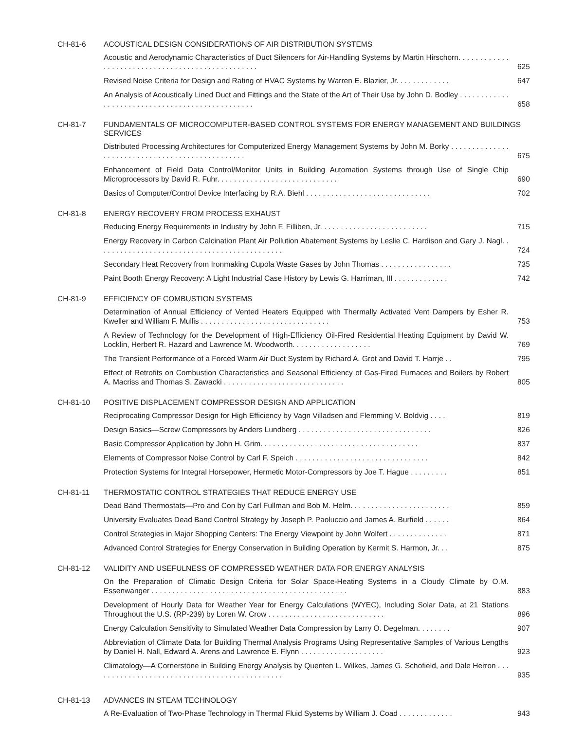CH-81-6
ACOUSTICAL DESIGN CONSIDERATIONS OF AIR DISTRIBUTION SYSTEMS
Acoustic and Aerodynamic Characteristics of Duct Silencers for Air-Handling Systems by Martin Hirschorn. . . . . . . . . . . . . . . . . . . . . . . . . . . . . . . . . . . . . . . . . . . . . . . . .
625
Revised Noise Criteria for Design and Rating of HVAC Systems by Warren E. Blazier, Jr. . . . . . . . . . . . .
647
An Analysis of Acoustically Lined Duct and Fittings and the State of the Art of Their Use by John D. Bodley . . . . . . . . . . . . . . . . . . . . . . . . . . . . . . . . . . . . . . . . . . . . . . . .
658
CH-81-7
FUNDAMENTALS OF MICROCOMPUTER-BASED CONTROL SYSTEMS FOR ENERGY MANAGEMENT AND BUILDINGS SERVICES
Distributed Processing Architectures for Computerized Energy Management Systems by John M. Borky . . . . . . . . . . . . . . . . . . . . . . . . . . . . . . . . . . . . . . . . . . . . . . . .
675
Enhancement of Field Data Control/Monitor Units in Building Automation Systems through Use of Single Chip Microprocessors by David R. Fuhr. . . . . . . . . . . . . . . . . . . . . . . . . . . . .
690
Basics of Computer/Control Device Interfacing by R.A. Biehl . . . . . . . . . . . . . . . . . . . . . . . . . . . . . .
702
CH-81-8
ENERGY RECOVERY FROM PROCESS EXHAUST
Reducing Energy Requirements in Industry by John F. Filliben, Jr. . . . . . . . . . . . . . . . . . . . . . . . . .
715
Energy Recovery in Carbon Calcination Plant Air Pollution Abatement Systems by Leslie C. Hardison and Gary J. Nagl. . . . . . . . . . . . . . . . . . . . . . . . . . . . . . . . . . . . . . . . . . . . .
724
Secondary Heat Recovery from Ironmaking Cupola Waste Gases by John Thomas . . . . . . . . . . . . . . . . .
735
Paint Booth Energy Recovery: A Light Industrial Case History by Lewis G. Harriman, III . . . . . . . . . . . . .
742
CH-81-9
EFFICIENCY OF COMBUSTION SYSTEMS
Determination of Annual Efficiency of Vented Heaters Equipped with Thermally Activated Vent Dampers by Esher R. Kweller and William F. Mullis . . . . . . . . . . . . . . . . . . . . . . . . . . . . . . .
753
A Review of Technology for the Development of High-Efficiency Oil-Fired Residential Heating Equipment by David W. Locklin, Herbert R. Hazard and Lawrence M. Woodworth. . . . . . . . . . . . . . . . . . .
769
The Transient Performance of a Forced Warm Air Duct System by Richard A. Grot and David T. Harrje . .
795
Effect of Retrofits on Combustion Characteristics and Seasonal Efficiency of Gas-Fired Furnaces and Boilers by Robert A. Macriss and Thomas S. Zawacki . . . . . . . . . . . . . . . . . . . . . . . . . . . . .
805
CH-81-10
POSITIVE DISPLACEMENT COMPRESSOR DESIGN AND APPLICATION
Reciprocating Compressor Design for High Efficiency by Vagn Villadsen and Flemming V. Boldvig . . . .
819
Design Basics—Screw Compressors by Anders Lundberg . . . . . . . . . . . . . . . . . . . . . . . . . . . . . . . .
826
Basic Compressor Application by John H. Grim. . . . . . . . . . . . . . . . . . . . . . . . . . . . . . . . . . . . . .
837
Elements of Compressor Noise Control by Carl F. Speich . . . . . . . . . . . . . . . . . . . . . . . . . . . . . . . .
842
Protection Systems for Integral Horsepower, Hermetic Motor-Compressors by Joe T. Hague . . . . . . . . .
851
CH-81-11
THERMOSTATIC CONTROL STRATEGIES THAT REDUCE ENERGY USE
Dead Band Thermostats—Pro and Con by Carl Fullman and Bob M. Helm. . . . . . . . . . . . . . . . . . . . . . . .
859
University Evaluates Dead Band Control Strategy by Joseph P. Paoluccio and James A. Burfield . . . . . .
864
Control Strategies in Major Shopping Centers: The Energy Viewpoint by John Wolfert . . . . . . . . . . . . . .
871
Advanced Control Strategies for Energy Conservation in Building Operation by Kermit S. Harmon, Jr. . .
875
CH-81-12
VALIDITY AND USEFULNESS OF COMPRESSED WEATHER DATA FOR ENERGY ANALYSIS
On the Preparation of Climatic Design Criteria for Solar Space-Heating Systems in a Cloudy Climate by O.M. Essenwanger . . . . . . . . . . . . . . . . . . . . . . . . . . . . . . . . . . . . . . . . . . . . . . .
883
Development of Hourly Data for Weather Year for Energy Calculations (WYEC), Including Solar Data, at 21 Stations Throughout the U.S. (RP-239) by Loren W. Crow . . . . . . . . . . . . . . . . . . . . . . . . . . . .
896
Energy Calculation Sensitivity to Simulated Weather Data Compression by Larry O. Degelman. . . . . . . .
907
Abbreviation of Climate Data for Building Thermal Analysis Programs Using Representative Samples of Various Lengths by Daniel H. Nall, Edward A. Arens and Lawrence E. Flynn . . . . . . . . . . . . . . . . . . . .
923
Climatology—A Cornerstone in Building Energy Analysis by Quenten L. Wilkes, James G. Schofield, and Dale Herron . . . . . . . . . . . . . . . . . . . . . . . . . . . . . . . . . . . . . . . . . . . . . .
935
CH-81-13
ADVANCES IN STEAM TECHNOLOGY
A Re-Evaluation of Two-Phase Technology in Thermal Fluid Systems by William J. Coad . . . . . . . . . . . . .
943